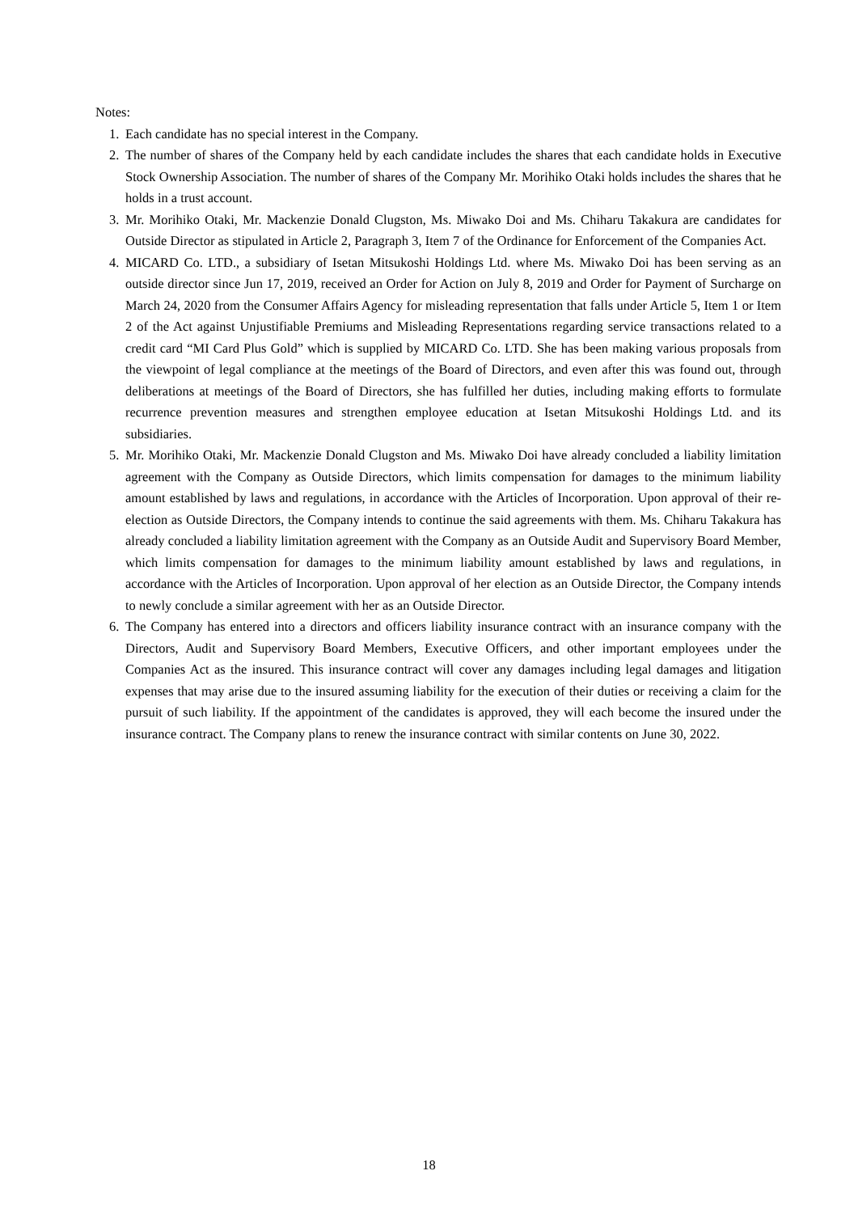Notes:
1. Each candidate has no special interest in the Company.
2. The number of shares of the Company held by each candidate includes the shares that each candidate holds in Executive Stock Ownership Association. The number of shares of the Company Mr. Morihiko Otaki holds includes the shares that he holds in a trust account.
3. Mr. Morihiko Otaki, Mr. Mackenzie Donald Clugston, Ms. Miwako Doi and Ms. Chiharu Takakura are candidates for Outside Director as stipulated in Article 2, Paragraph 3, Item 7 of the Ordinance for Enforcement of the Companies Act.
4. MICARD Co. LTD., a subsidiary of Isetan Mitsukoshi Holdings Ltd. where Ms. Miwako Doi has been serving as an outside director since Jun 17, 2019, received an Order for Action on July 8, 2019 and Order for Payment of Surcharge on March 24, 2020 from the Consumer Affairs Agency for misleading representation that falls under Article 5, Item 1 or Item 2 of the Act against Unjustifiable Premiums and Misleading Representations regarding service transactions related to a credit card “MI Card Plus Gold” which is supplied by MICARD Co. LTD. She has been making various proposals from the viewpoint of legal compliance at the meetings of the Board of Directors, and even after this was found out, through deliberations at meetings of the Board of Directors, she has fulfilled her duties, including making efforts to formulate recurrence prevention measures and strengthen employee education at Isetan Mitsukoshi Holdings Ltd. and its subsidiaries.
5. Mr. Morihiko Otaki, Mr. Mackenzie Donald Clugston and Ms. Miwako Doi have already concluded a liability limitation agreement with the Company as Outside Directors, which limits compensation for damages to the minimum liability amount established by laws and regulations, in accordance with the Articles of Incorporation. Upon approval of their re-election as Outside Directors, the Company intends to continue the said agreements with them. Ms. Chiharu Takakura has already concluded a liability limitation agreement with the Company as an Outside Audit and Supervisory Board Member, which limits compensation for damages to the minimum liability amount established by laws and regulations, in accordance with the Articles of Incorporation. Upon approval of her election as an Outside Director, the Company intends to newly conclude a similar agreement with her as an Outside Director.
6. The Company has entered into a directors and officers liability insurance contract with an insurance company with the Directors, Audit and Supervisory Board Members, Executive Officers, and other important employees under the Companies Act as the insured. This insurance contract will cover any damages including legal damages and litigation expenses that may arise due to the insured assuming liability for the execution of their duties or receiving a claim for the pursuit of such liability. If the appointment of the candidates is approved, they will each become the insured under the insurance contract. The Company plans to renew the insurance contract with similar contents on June 30, 2022.
18